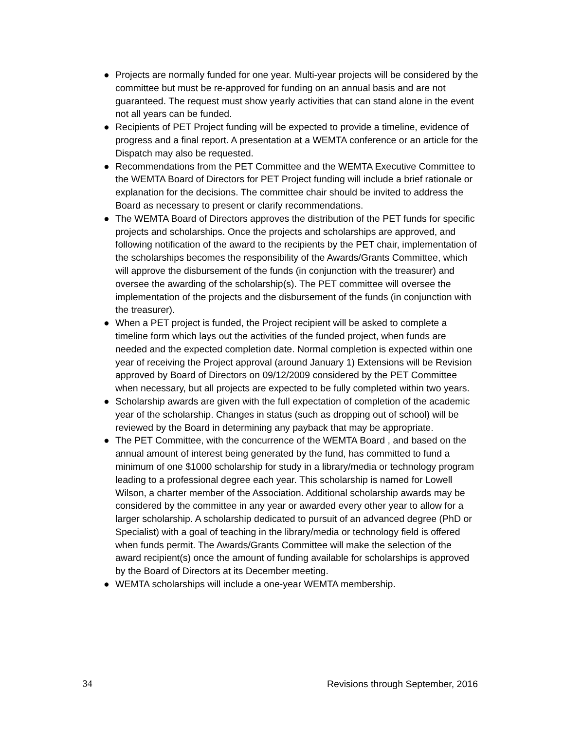● Projects are normally funded for one year. Multi-year projects will be considered by the committee but must be re-approved for funding on an annual basis and are not guaranteed. The request must show yearly activities that can stand alone in the event not all years can be funded.
● Recipients of PET Project funding will be expected to provide a timeline, evidence of progress and a final report. A presentation at a WEMTA conference or an article for the Dispatch may also be requested.
● Recommendations from the PET Committee and the WEMTA Executive Committee to the WEMTA Board of Directors for PET Project funding will include a brief rationale or explanation for the decisions. The committee chair should be invited to address the Board as necessary to present or clarify recommendations.
● The WEMTA Board of Directors approves the distribution of the PET funds for specific projects and scholarships. Once the projects and scholarships are approved, and following notification of the award to the recipients by the PET chair, implementation of the scholarships becomes the responsibility of the Awards/Grants Committee, which will approve the disbursement of the funds (in conjunction with the treasurer) and oversee the awarding of the scholarship(s). The PET committee will oversee the implementation of the projects and the disbursement of the funds (in conjunction with the treasurer).
● When a PET project is funded, the Project recipient will be asked to complete a timeline form which lays out the activities of the funded project, when funds are needed and the expected completion date. Normal completion is expected within one year of receiving the Project approval (around January 1) Extensions will be Revision approved by Board of Directors on 09/12/2009 considered by the PET Committee when necessary, but all projects are expected to be fully completed within two years.
● Scholarship awards are given with the full expectation of completion of the academic year of the scholarship. Changes in status (such as dropping out of school) will be reviewed by the Board in determining any payback that may be appropriate.
● The PET Committee, with the concurrence of the WEMTA Board , and based on the annual amount of interest being generated by the fund, has committed to fund a minimum of one $1000 scholarship for study in a library/media or technology program leading to a professional degree each year. This scholarship is named for Lowell Wilson, a charter member of the Association. Additional scholarship awards may be considered by the committee in any year or awarded every other year to allow for a larger scholarship. A scholarship dedicated to pursuit of an advanced degree (PhD or Specialist) with a goal of teaching in the library/media or technology field is offered when funds permit. The Awards/Grants Committee will make the selection of the award recipient(s) once the amount of funding available for scholarships is approved by the Board of Directors at its December meeting.
● WEMTA scholarships will include a one-year WEMTA membership.
34 Revisions through September, 2016